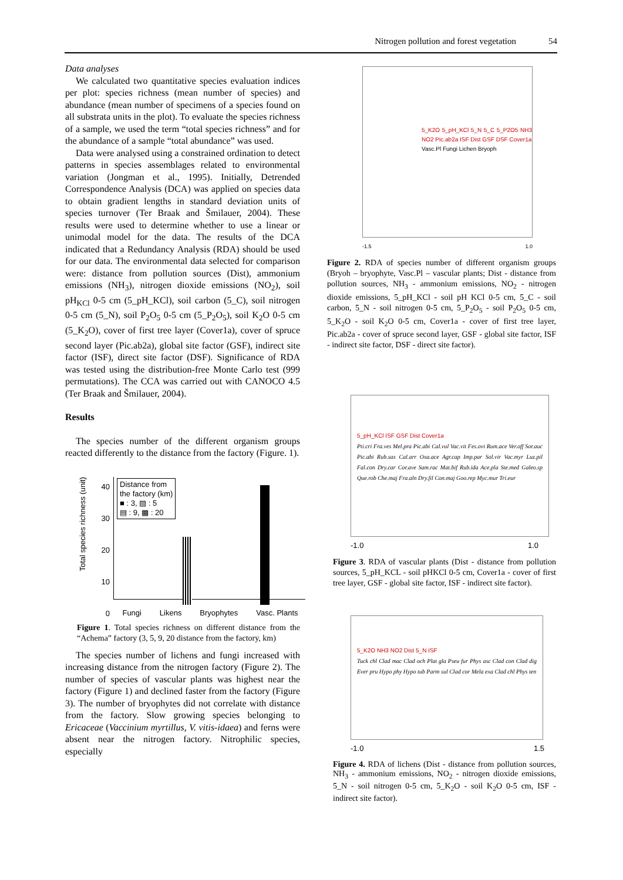Nitrogen pollution and forest vegetation 54
Data analyses
We calculated two quantitative species evaluation indices per plot: species richness (mean number of species) and abundance (mean number of specimens of a species found on all substrata units in the plot). To evaluate the species richness of a sample, we used the term “total species richness” and for the abundance of a sample “total abundance” was used.
Data were analysed using a constrained ordination to detect patterns in species assemblages related to environmental variation (Jongman et al., 1995). Initially, Detrended Correspondence Analysis (DCA) was applied on species data to obtain gradient lengths in standard deviation units of species turnover (Ter Braak and Šmilauer, 2004). These results were used to determine whether to use a linear or unimodal model for the data. The results of the DCA indicated that a Redundancy Analysis (RDA) should be used for our data. The environmental data selected for comparison were: distance from pollution sources (Dist), ammonium emissions (NH<sub>3</sub>), nitrogen dioxide emissions (NO<sub>2</sub>), soil pH<sub>KCl</sub> 0-5 cm (5_pH_KCl), soil carbon (5_C), soil nitrogen 0-5 cm (5_N), soil P<sub>2</sub>O<sub>5</sub> 0-5 cm (5_P<sub>2</sub>O<sub>5</sub>), soil K<sub>2</sub>O 0-5 cm (5_K<sub>2</sub>O), cover of first tree layer (Cover1a), cover of spruce second layer (Pic.ab2a), global site factor (GSF), indirect site factor (ISF), direct site factor (DSF). Significance of RDA was tested using the distribution-free Monte Carlo test (999 permutations). The CCA was carried out with CANOCO 4.5 (Ter Braak and Šmilauer, 2004).
Results
The species number of the different organism groups reacted differently to the distance from the factory (Figure. 1).
Total species richness (unit)
40
30
20
10
0
Distance from
the factory (km)
■ : 3, ▨ : 5
▤ : 9, ▩ : 20
Fungi Likens Bryophytes Vasc. Plants
Figure 1. Total species richness on different distance from the “Achema” factory (3, 5, 9, 20 distance from the factory, km)
The species number of lichens and fungi increased with increasing distance from the nitrogen factory (Figure 2). The number of species of vascular plants was highest near the factory (Figure 1) and declined faster from the factory (Figure 3). The number of bryophytes did not correlate with distance from the factory. Slow growing species belonging to Ericaceae (Vaccinium myrtillus, V. vitis-idaea) and ferns were absent near the nitrogen factory. Nitrophilic species, especially
5_K2O 5_pH_KCl 5_N 5_C 5_P2O5 NH3 NO2 Pic.ab2a ISF Dist GSF DSF Cover1a
Vasc.Pl Fungi Lichen Bryoph
-1.5 1.0
Figure 2. RDA of species number of different organism groups (Bryoh – bryophyte, Vasc.Pl – vascular plants; Dist - distance from pollution sources, NH<sub>3</sub> - ammonium emissions, NO<sub>2</sub> - nitrogen dioxide emissions, 5_pH_KCl - soil pH KCl 0-5 cm, 5_C - soil carbon, 5_N - soil nitrogen 0-5 cm, 5_P<sub>2</sub>O<sub>5</sub> - soil P<sub>2</sub>O<sub>5</sub> 0-5 cm, 5_K<sub>2</sub>O - soil K<sub>2</sub>O 0-5 cm, Cover1a - cover of first tree layer, Pic.ab2a - cover of spruce second layer, GSF - global site factor, ISF - indirect site factor, DSF - direct site factor).
5_pH_KCl ISF GSF Dist Cover1a
Pti.cri Fra.ves Mel.pra Pic.abi Cal.vul Vac.vit Fes.ovi Rum.ace Ver.off Sor.auc Pic.abi Rub.sax Cal.arr Oxa.ace Agr.cap Imp.par Sol.vir Vac.myr Luz.pil Fal.con Dry.car Cor.ave Sam.rac Mat.bif Rub.ida Ace.pla Ste.med Galeo.sp Que.rob Che.maj Fra.aln Dry.fil Con.maj Goo.rep Myc.mur Tri.eur
-1.0 1.0
Figure 3. RDA of vascular plants (Dist - distance from pollution sources, 5_pH_KCL - soil pHKCl 0-5 cm, Cover1a - cover of first tree layer, GSF - global site factor, ISF - indirect site factor).
5_K2O NH3 NO2 Dist 5_N ISF
Tuck chl Clad mac Clad och Plat gla Pseu fur Phys asc Clad con Clad dig Ever pru Hypo phy Hypo tub Parm sul Clad cor Mela exa Clad chl Phys ten
-1.0 1.5
Figure 4. RDA of lichens (Dist - distance from pollution sources, NH<sub>3</sub> - ammonium emissions, NO<sub>2</sub> - nitrogen dioxide emissions, 5_N - soil nitrogen 0-5 cm, 5_K<sub>2</sub>O - soil K<sub>2</sub>O 0-5 cm, ISF - indirect site factor).